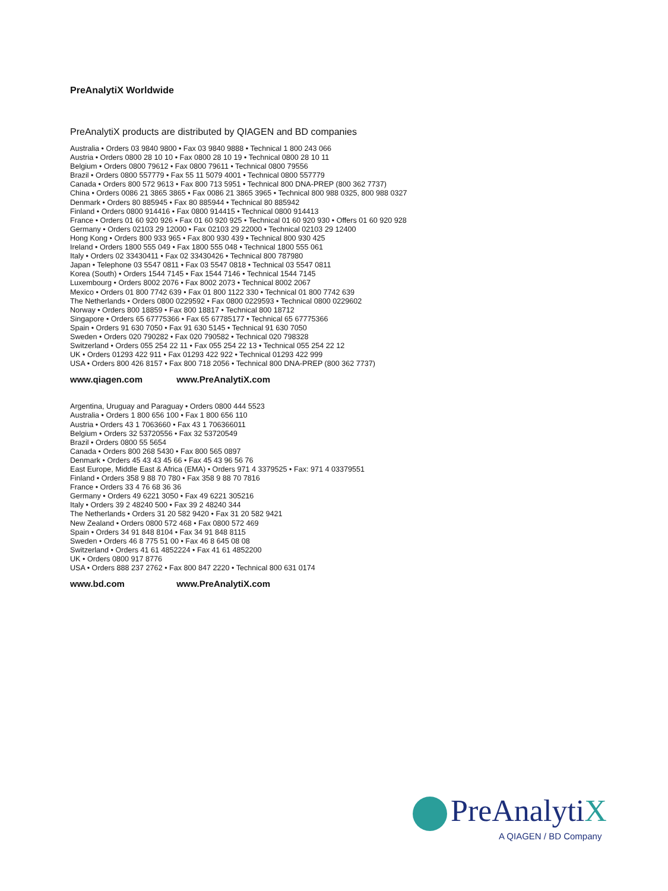PreAnalytiX Worldwide
PreAnalytiX products are distributed by QIAGEN and BD companies
Australia • Orders 03 9840 9800 • Fax 03 9840 9888 • Technical 1 800 243 066
Austria • Orders 0800 28 10 10 • Fax 0800 28 10 19 • Technical 0800 28 10 11
Belgium • Orders 0800 79612 • Fax 0800 79611 • Technical 0800 79556
Brazil • Orders 0800 557779 • Fax 55 11 5079 4001 • Technical 0800 557779
Canada • Orders 800 572 9613 • Fax 800 713 5951 • Technical 800 DNA-PREP (800 362 7737)
China • Orders 0086 21 3865 3865 • Fax 0086 21 3865 3965 • Technical 800 988 0325, 800 988 0327
Denmark • Orders 80 885945 • Fax 80 885944 • Technical 80 885942
Finland • Orders 0800 914416 • Fax 0800 914415 • Technical 0800 914413
France • Orders 01 60 920 926 • Fax 01 60 920 925 • Technical 01 60 920 930 • Offers 01 60 920 928
Germany • Orders 02103 29 12000 • Fax 02103 29 22000 • Technical 02103 29 12400
Hong Kong • Orders 800 933 965 • Fax 800 930 439 • Technical 800 930 425
Ireland • Orders 1800 555 049 • Fax 1800 555 048 • Technical 1800 555 061
Italy • Orders 02 33430411 • Fax 02 33430426 • Technical 800 787980
Japan • Telephone 03 5547 0811 • Fax 03 5547 0818 • Technical 03 5547 0811
Korea (South) • Orders 1544 7145 • Fax 1544 7146 • Technical 1544 7145
Luxembourg • Orders 8002 2076 • Fax 8002 2073 • Technical 8002 2067
Mexico • Orders 01 800 7742 639 • Fax 01 800 1122 330 • Technical 01 800 7742 639
The Netherlands • Orders 0800 0229592 • Fax 0800 0229593 • Technical 0800 0229602
Norway • Orders 800 18859 • Fax 800 18817 • Technical 800 18712
Singapore • Orders 65 67775366 • Fax 65 67785177 • Technical 65 67775366
Spain • Orders 91 630 7050 • Fax 91 630 5145 • Technical 91 630 7050
Sweden • Orders 020 790282 • Fax 020 790582 • Technical 020 798328
Switzerland • Orders 055 254 22 11 • Fax 055 254 22 13 • Technical 055 254 22 12
UK • Orders 01293 422 911 • Fax 01293 422 922 • Technical 01293 422 999
USA • Orders 800 426 8157 • Fax 800 718 2056 • Technical 800 DNA-PREP (800 362 7737)
www.qiagen.com www.PreAnalytiX.com
Argentina, Uruguay and Paraguay • Orders 0800 444 5523
Australia • Orders 1 800 656 100 • Fax 1 800 656 110
Austria • Orders 43 1 7063660 • Fax 43 1 706366011
Belgium • Orders 32 53720556 • Fax 32 53720549
Brazil • Orders 0800 55 5654
Canada • Orders 800 268 5430 • Fax 800 565 0897
Denmark • Orders 45 43 43 45 66 • Fax 45 43 96 56 76
East Europe, Middle East & Africa (EMA) • Orders 971 4 3379525 • Fax: 971 4 03379551
Finland • Orders 358 9 88 70 780 • Fax 358 9 88 70 7816
France • Orders 33 4 76 68 36 36
Germany • Orders 49 6221 3050 • Fax 49 6221 305216
Italy • Orders 39 2 48240 500 • Fax 39 2 48240 344
The Netherlands • Orders 31 20 582 9420 • Fax 31 20 582 9421
New Zealand • Orders 0800 572 468 • Fax 0800 572 469
Spain • Orders 34 91 848 8104 • Fax 34 91 848 8115
Sweden • Orders 46 8 775 51 00 • Fax 46 8 645 08 08
Switzerland • Orders 41 61 4852224 • Fax 41 61 4852200
UK • Orders 0800 917 8776
USA • Orders 888 237 2762 • Fax 800 847 2220 • Technical 800 631 0174
www.bd.com www.PreAnalytiX.com
PreAnalytiX
A QIAGEN / BD Company